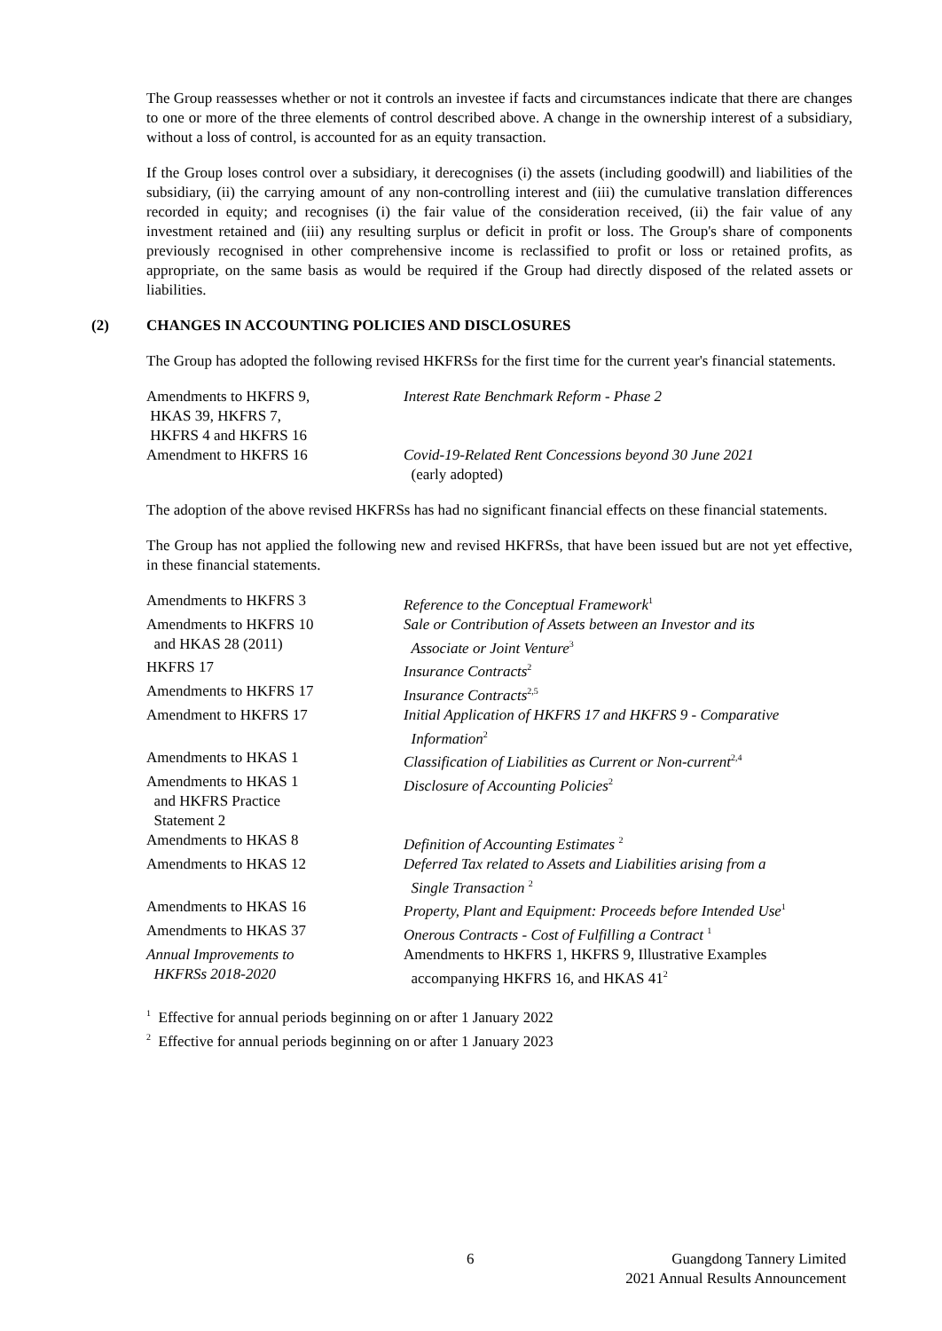The Group reassesses whether or not it controls an investee if facts and circumstances indicate that there are changes to one or more of the three elements of control described above. A change in the ownership interest of a subsidiary, without a loss of control, is accounted for as an equity transaction.
If the Group loses control over a subsidiary, it derecognises (i) the assets (including goodwill) and liabilities of the subsidiary, (ii) the carrying amount of any non-controlling interest and (iii) the cumulative translation differences recorded in equity; and recognises (i) the fair value of the consideration received, (ii) the fair value of any investment retained and (iii) any resulting surplus or deficit in profit or loss. The Group's share of components previously recognised in other comprehensive income is reclassified to profit or loss or retained profits, as appropriate, on the same basis as would be required if the Group had directly disposed of the related assets or liabilities.
(2) CHANGES IN ACCOUNTING POLICIES AND DISCLOSURES
The Group has adopted the following revised HKFRSs for the first time for the current year's financial statements.
| Amendments to HKFRS 9, HKAS 39, HKFRS 7, HKFRS 4 and HKFRS 16 | Interest Rate Benchmark Reform - Phase 2 |
| Amendment to HKFRS 16 | Covid-19-Related Rent Concessions beyond 30 June 2021 (early adopted) |
The adoption of the above revised HKFRSs has had no significant financial effects on these financial statements.
The Group has not applied the following new and revised HKFRSs, that have been issued but are not yet effective, in these financial statements.
| Amendments to HKFRS 3 | Reference to the Conceptual Framework<sup>1</sup> |
| Amendments to HKFRS 10 and HKAS 28 (2011) | Sale or Contribution of Assets between an Investor and its Associate or Joint Venture<sup>3</sup> |
| HKFRS 17 | Insurance Contracts<sup>2</sup> |
| Amendments to HKFRS 17 | Insurance Contracts<sup>2,5</sup> |
| Amendment to HKFRS 17 | Initial Application of HKFRS 17 and HKFRS 9 - Comparative Information<sup>2</sup> |
| Amendments to HKAS 1 | Classification of Liabilities as Current or Non-current<sup>2,4</sup> |
| Amendments to HKAS 1 and HKFRS Practice Statement 2 | Disclosure of Accounting Policies<sup>2</sup> |
| Amendments to HKAS 8 | Definition of Accounting Estimates <sup>2</sup> |
| Amendments to HKAS 12 | Deferred Tax related to Assets and Liabilities arising from a Single Transaction <sup>2</sup> |
| Amendments to HKAS 16 | Property, Plant and Equipment: Proceeds before Intended Use<sup>1</sup> |
| Amendments to HKAS 37 | Onerous Contracts - Cost of Fulfilling a Contract <sup>1</sup> |
| Annual Improvements to HKFRSs 2018-2020 | Amendments to HKFRS 1, HKFRS 9, Illustrative Examples accompanying HKFRS 16, and HKAS 41<sup>2</sup> |
<sup>1</sup> Effective for annual periods beginning on or after 1 January 2022
<sup>2</sup> Effective for annual periods beginning on or after 1 January 2023
6
Guangdong Tannery Limited
2021 Annual Results Announcement